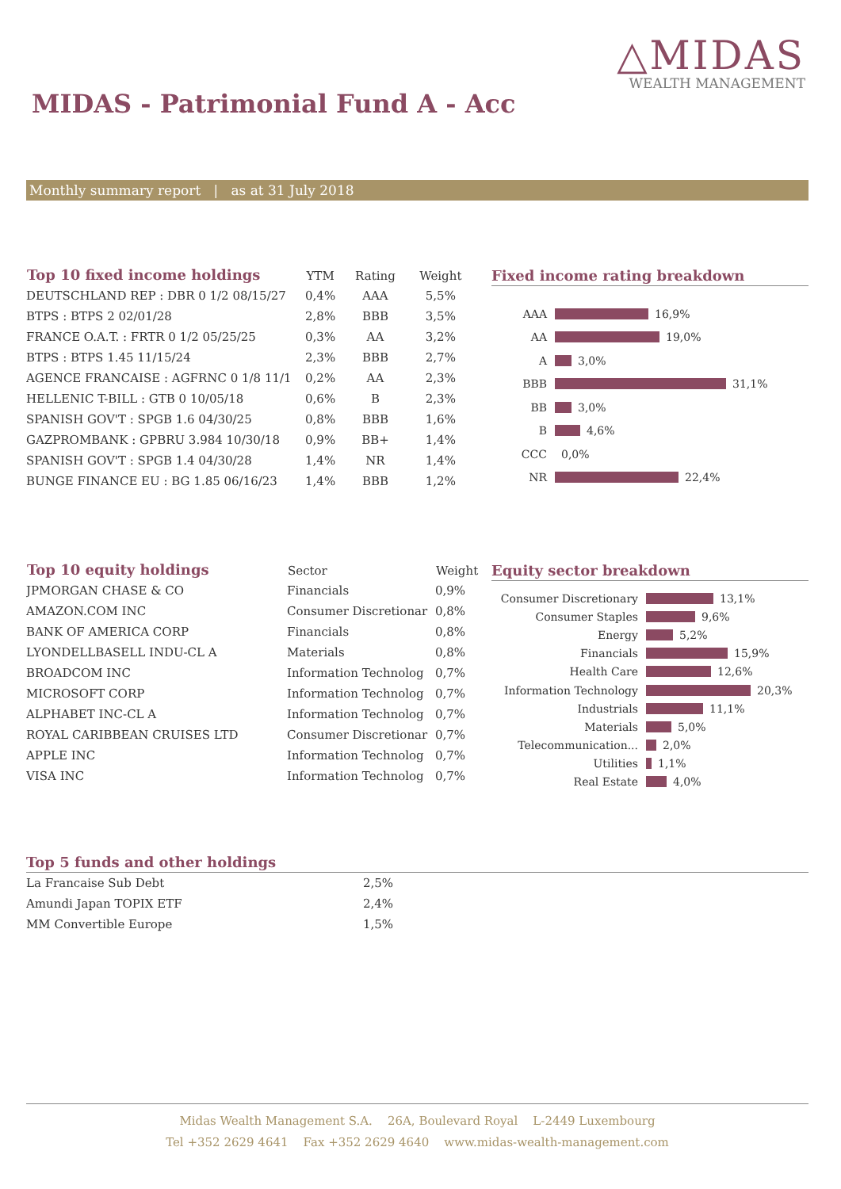△MIDAS
WEALTH MANAGEMENT
MIDAS - Patrimonial Fund A - Acc
Monthly summary report | as at 31 July 2018
| Top 10 fixed income holdings | YTM | Rating | Weight |
| --- | --- | --- | --- |
| DEUTSCHLAND REP : DBR 0 1/2 08/15/27 | 0,4% | AAA | 5,5% |
| BTPS : BTPS 2 02/01/28 | 2,8% | BBB | 3,5% |
| FRANCE O.A.T. : FRTR 0 1/2 05/25/25 | 0,3% | AA | 3,2% |
| BTPS : BTPS 1.45 11/15/24 | 2,3% | BBB | 2,7% |
| AGENCE FRANCAISE : AGFRNC 0 1/8 11/1 | 0,2% | AA | 2,3% |
| HELLENIC T-BILL : GTB 0 10/05/18 | 0,6% | B | 2,3% |
| SPANISH GOV'T : SPGB 1.6 04/30/25 | 0,8% | BBB | 1,6% |
| GAZPROMBANK : GPBRU 3.984 10/30/18 | 0,9% | BB+ | 1,4% |
| SPANISH GOV'T : SPGB 1.4 04/30/28 | 1,4% | NR | 1,4% |
| BUNGE FINANCE EU : BG 1.85 06/16/23 | 1,4% | BBB | 1,2% |
Fixed income rating breakdown
AAA 16,9%
AA 19,0%
A 3,0%
BBB 31,1%
BB 3,0%
B 4,6%
CCC 0,0%
NR 22,4%
| Top 10 equity holdings | Sector | Weight |
| --- | --- | --- |
| JPMORGAN CHASE & CO | Financials | 0,9% |
| AMAZON.COM INC | Consumer Discretionar | 0,8% |
| BANK OF AMERICA CORP | Financials | 0,8% |
| LYONDELLBASELL INDU-CL A | Materials | 0,8% |
| BROADCOM INC | Information Technolog | 0,7% |
| MICROSOFT CORP | Information Technolog | 0,7% |
| ALPHABET INC-CL A | Information Technolog | 0,7% |
| ROYAL CARIBBEAN CRUISES LTD | Consumer Discretionar | 0,7% |
| APPLE INC | Information Technolog | 0,7% |
| VISA INC | Information Technolog | 0,7% |
Equity sector breakdown
Consumer Discretionary 13,1%
Consumer Staples 9,6%
Energy 5,2%
Financials 15,9%
Health Care 12,6%
Information Technology 20,3%
Industrials 11,1%
Materials 5,0%
Telecommunication... 2,0%
Utilities 1,1%
Real Estate 4,0%
Top 5 funds and other holdings
| La Francaise Sub Debt | 2,5% |
| Amundi Japan TOPIX ETF | 2,4% |
| MM Convertible Europe | 1,5% |
Midas Wealth Management S.A. 26A, Boulevard Royal L-2449 Luxembourg
Tel +352 2629 4641 Fax +352 2629 4640 www.midas-wealth-management.com